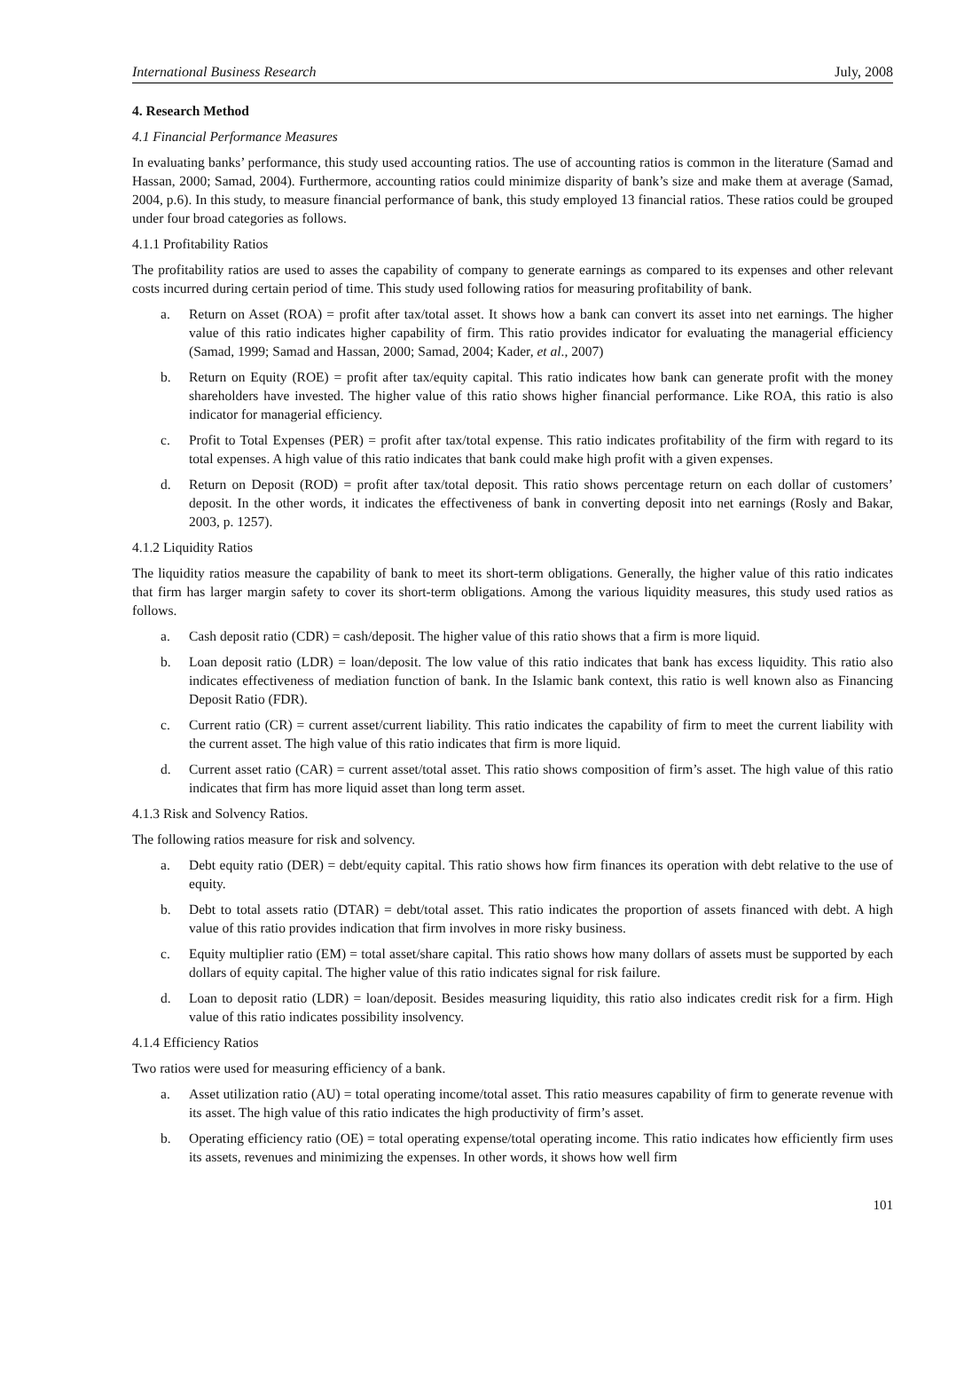International Business Research July, 2008
4. Research Method
4.1 Financial Performance Measures
In evaluating banks’ performance, this study used accounting ratios. The use of accounting ratios is common in the literature (Samad and Hassan, 2000; Samad, 2004). Furthermore, accounting ratios could minimize disparity of bank’s size and make them at average (Samad, 2004, p.6). In this study, to measure financial performance of bank, this study employed 13 financial ratios. These ratios could be grouped under four broad categories as follows.
4.1.1 Profitability Ratios
The profitability ratios are used to asses the capability of company to generate earnings as compared to its expenses and other relevant costs incurred during certain period of time. This study used following ratios for measuring profitability of bank.
a. Return on Asset (ROA) = profit after tax/total asset. It shows how a bank can convert its asset into net earnings. The higher value of this ratio indicates higher capability of firm. This ratio provides indicator for evaluating the managerial efficiency (Samad, 1999; Samad and Hassan, 2000; Samad, 2004; Kader, et al., 2007)
b. Return on Equity (ROE) = profit after tax/equity capital. This ratio indicates how bank can generate profit with the money shareholders have invested. The higher value of this ratio shows higher financial performance. Like ROA, this ratio is also indicator for managerial efficiency.
c. Profit to Total Expenses (PER) = profit after tax/total expense. This ratio indicates profitability of the firm with regard to its total expenses. A high value of this ratio indicates that bank could make high profit with a given expenses.
d. Return on Deposit (ROD) = profit after tax/total deposit. This ratio shows percentage return on each dollar of customers’ deposit. In the other words, it indicates the effectiveness of bank in converting deposit into net earnings (Rosly and Bakar, 2003, p. 1257).
4.1.2 Liquidity Ratios
The liquidity ratios measure the capability of bank to meet its short-term obligations. Generally, the higher value of this ratio indicates that firm has larger margin safety to cover its short-term obligations. Among the various liquidity measures, this study used ratios as follows.
a. Cash deposit ratio (CDR) = cash/deposit. The higher value of this ratio shows that a firm is more liquid.
b. Loan deposit ratio (LDR) = loan/deposit. The low value of this ratio indicates that bank has excess liquidity. This ratio also indicates effectiveness of mediation function of bank. In the Islamic bank context, this ratio is well known also as Financing Deposit Ratio (FDR).
c. Current ratio (CR) = current asset/current liability. This ratio indicates the capability of firm to meet the current liability with the current asset. The high value of this ratio indicates that firm is more liquid.
d. Current asset ratio (CAR) = current asset/total asset. This ratio shows composition of firm’s asset. The high value of this ratio indicates that firm has more liquid asset than long term asset.
4.1.3 Risk and Solvency Ratios.
The following ratios measure for risk and solvency.
a. Debt equity ratio (DER) = debt/equity capital. This ratio shows how firm finances its operation with debt relative to the use of equity.
b. Debt to total assets ratio (DTAR) = debt/total asset. This ratio indicates the proportion of assets financed with debt. A high value of this ratio provides indication that firm involves in more risky business.
c. Equity multiplier ratio (EM) = total asset/share capital. This ratio shows how many dollars of assets must be supported by each dollars of equity capital. The higher value of this ratio indicates signal for risk failure.
d. Loan to deposit ratio (LDR) = loan/deposit. Besides measuring liquidity, this ratio also indicates credit risk for a firm. High value of this ratio indicates possibility insolvency.
4.1.4 Efficiency Ratios
Two ratios were used for measuring efficiency of a bank.
a. Asset utilization ratio (AU) = total operating income/total asset. This ratio measures capability of firm to generate revenue with its asset. The high value of this ratio indicates the high productivity of firm’s asset.
b. Operating efficiency ratio (OE) = total operating expense/total operating income. This ratio indicates how efficiently firm uses its assets, revenues and minimizing the expenses. In other words, it shows how well firm
101